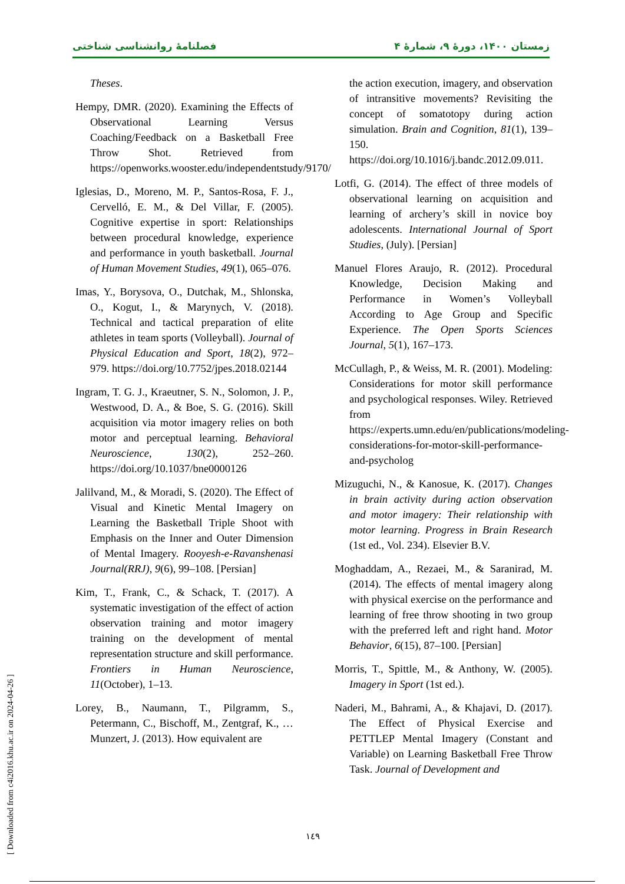فصلنامهٔ روانشناسی شناختی زمستان ۱۴۰۰، دورهٔ ۹، شمارهٔ ۴
Theses.
Hempy, DMR. (2020). Examining the Effects of Observational Learning Versus Coaching/Feedback on a Basketball Free Throw Shot. Retrieved from https://openworks.wooster.edu/independentstudy/9170/
Iglesias, D., Moreno, M. P., Santos-Rosa, F. J., Cervelló, E. M., & Del Villar, F. (2005). Cognitive expertise in sport: Relationships between procedural knowledge, experience and performance in youth basketball. Journal of Human Movement Studies, 49(1), 065–076.
Imas, Y., Borysova, O., Dutchak, M., Shlonska, O., Kogut, I., & Marynych, V. (2018). Technical and tactical preparation of elite athletes in team sports (Volleyball). Journal of Physical Education and Sport, 18(2), 972–979. https://doi.org/10.7752/jpes.2018.02144
Ingram, T. G. J., Kraeutner, S. N., Solomon, J. P., Westwood, D. A., & Boe, S. G. (2016). Skill acquisition via motor imagery relies on both motor and perceptual learning. Behavioral Neuroscience, 130(2), 252–260. https://doi.org/10.1037/bne0000126
Jalilvand, M., & Moradi, S. (2020). The Effect of Visual and Kinetic Mental Imagery on Learning the Basketball Triple Shoot with Emphasis on the Inner and Outer Dimension of Mental Imagery. Rooyesh-e-Ravanshenasi Journal(RRJ), 9(6), 99–108. [Persian]
Kim, T., Frank, C., & Schack, T. (2017). A systematic investigation of the effect of action observation training and motor imagery training on the development of mental representation structure and skill performance. Frontiers in Human Neuroscience, 11(October), 1–13.
Lorey, B., Naumann, T., Pilgramm, S., Petermann, C., Bischoff, M., Zentgraf, K., … Munzert, J. (2013). How equivalent are
the action execution, imagery, and observation of intransitive movements? Revisiting the concept of somatotopy during action simulation. Brain and Cognition, 81(1), 139–150. https://doi.org/10.1016/j.bandc.2012.09.011.
Lotfi, G. (2014). The effect of three models of observational learning on acquisition and learning of archery’s skill in novice boy adolescents. International Journal of Sport Studies, (July). [Persian]
Manuel Flores Araujo, R. (2012). Procedural Knowledge, Decision Making and Performance in Women’s Volleyball According to Age Group and Specific Experience. The Open Sports Sciences Journal, 5(1), 167–173.
McCullagh, P., & Weiss, M. R. (2001). Modeling: Considerations for motor skill performance and psychological responses. Wiley. Retrieved from https://experts.umn.edu/en/publications/modeling-considerations-for-motor-skill-performance-and-psycholog
Mizuguchi, N., & Kanosue, K. (2017). Changes in brain activity during action observation and motor imagery: Their relationship with motor learning. Progress in Brain Research (1st ed., Vol. 234). Elsevier B.V.
Moghaddam, A., Rezaei, M., & Saranirad, M. (2014). The effects of mental imagery along with physical exercise on the performance and learning of free throw shooting in two group with the preferred left and right hand. Motor Behavior, 6(15), 87–100. [Persian]
Morris, T., Spittle, M., & Anthony, W. (2005). Imagery in Sport (1st ed.).
Naderi, M., Bahrami, A., & Khajavi, D. (2017). The Effect of Physical Exercise and PETTLEP Mental Imagery (Constant and Variable) on Learning Basketball Free Throw Task. Journal of Development and
١٤٩
[ Downloaded from c4i2016.khu.ac.ir on 2024-04-26 ]